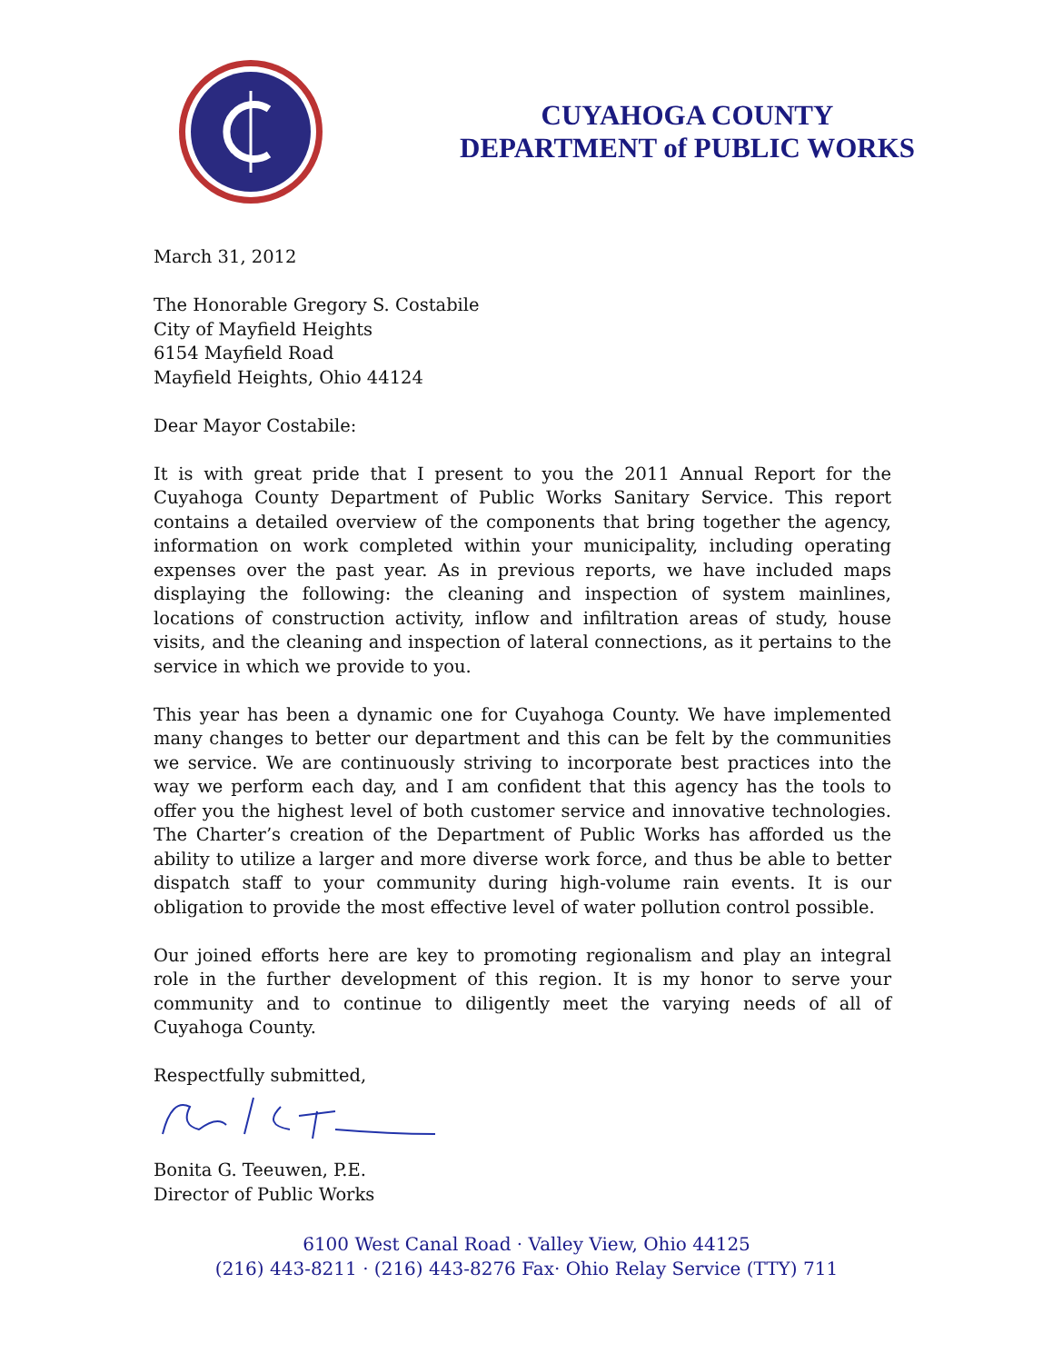CUYAHOGA COUNTY
DEPARTMENT of PUBLIC WORKS
March 31, 2012
The Honorable Gregory S. Costabile
City of Mayfield Heights
6154 Mayfield Road
Mayfield Heights, Ohio 44124
Dear Mayor Costabile:
It is with great pride that I present to you the 2011 Annual Report for the Cuyahoga County Department of Public Works Sanitary Service. This report contains a detailed overview of the components that bring together the agency, information on work completed within your municipality, including operating expenses over the past year. As in previous reports, we have included maps displaying the following: the cleaning and inspection of system mainlines, locations of construction activity, inflow and infiltration areas of study, house visits, and the cleaning and inspection of lateral connections, as it pertains to the service in which we provide to you.
This year has been a dynamic one for Cuyahoga County. We have implemented many changes to better our department and this can be felt by the communities we service. We are continuously striving to incorporate best practices into the way we perform each day, and I am confident that this agency has the tools to offer you the highest level of both customer service and innovative technologies. The Charter’s creation of the Department of Public Works has afforded us the ability to utilize a larger and more diverse work force, and thus be able to better dispatch staff to your community during high-volume rain events. It is our obligation to provide the most effective level of water pollution control possible.
Our joined efforts here are key to promoting regionalism and play an integral role in the further development of this region. It is my honor to serve your community and to continue to diligently meet the varying needs of all of Cuyahoga County.
Respectfully submitted,
Bonita G. Teeuwen, P.E.
Director of Public Works
6100 West Canal Road · Valley View, Ohio 44125
(216) 443-8211 · (216) 443-8276 Fax· Ohio Relay Service (TTY) 711